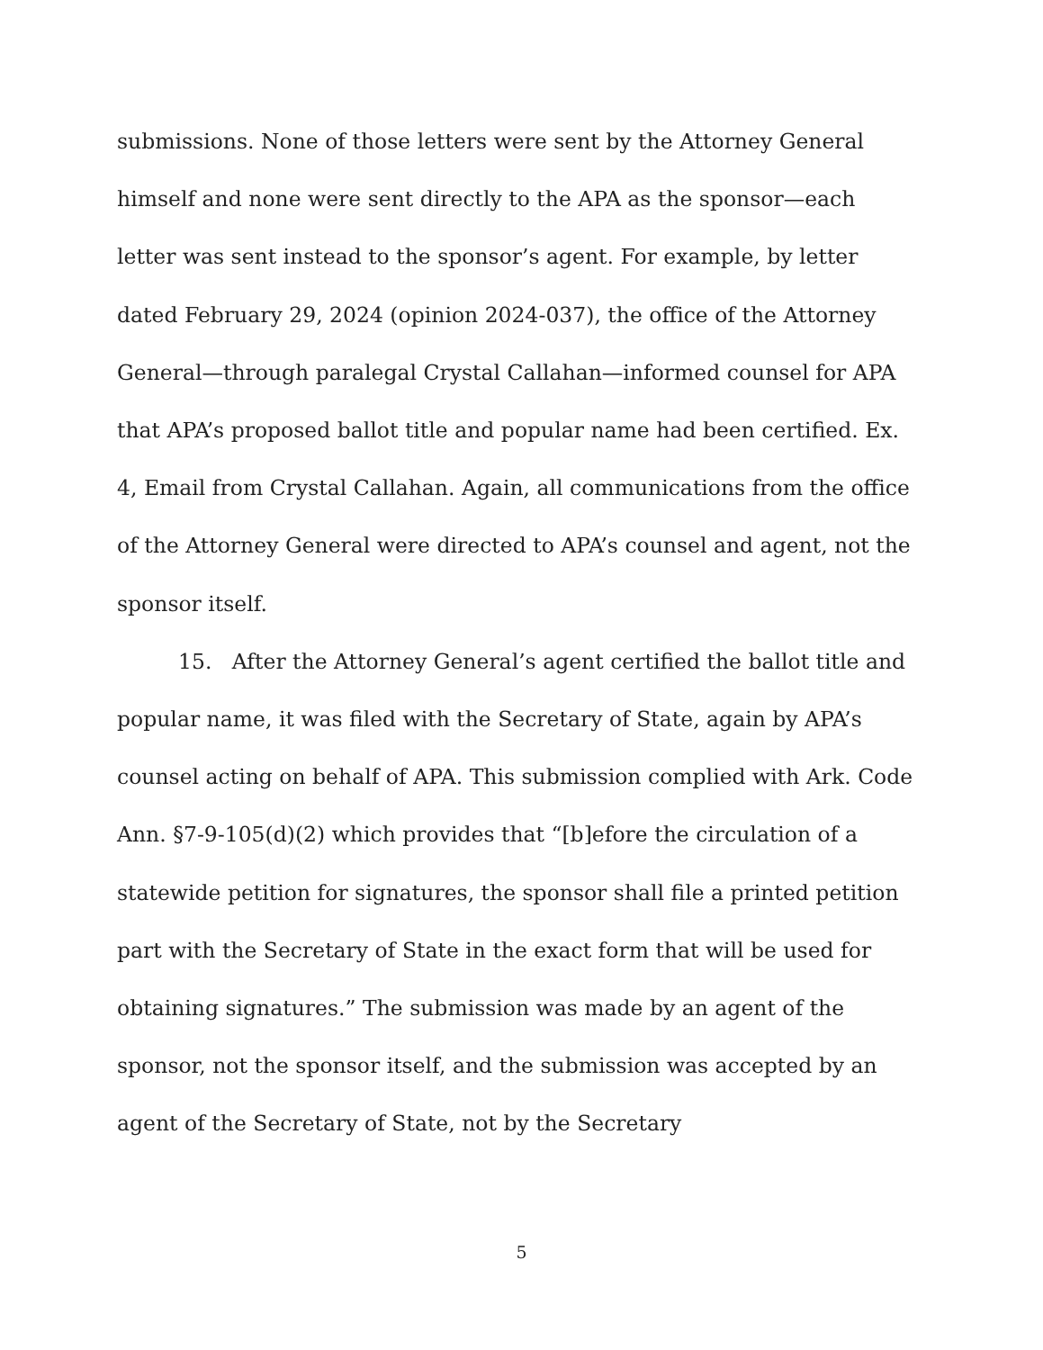submissions. None of those letters were sent by the Attorney General himself and none were sent directly to the APA as the sponsor—each letter was sent instead to the sponsor’s agent. For example, by letter dated February 29, 2024 (opinion 2024-037), the office of the Attorney General—through paralegal Crystal Callahan—informed counsel for APA that APA’s proposed ballot title and popular name had been certified. Ex. 4, Email from Crystal Callahan. Again, all communications from the office of the Attorney General were directed to APA’s counsel and agent, not the sponsor itself.
15. After the Attorney General’s agent certified the ballot title and popular name, it was filed with the Secretary of State, again by APA’s counsel acting on behalf of APA. This submission complied with Ark. Code Ann. §7-9-105(d)(2) which provides that “[b]efore the circulation of a statewide petition for signatures, the sponsor shall file a printed petition part with the Secretary of State in the exact form that will be used for obtaining signatures.” The submission was made by an agent of the sponsor, not the sponsor itself, and the submission was accepted by an agent of the Secretary of State, not by the Secretary
5